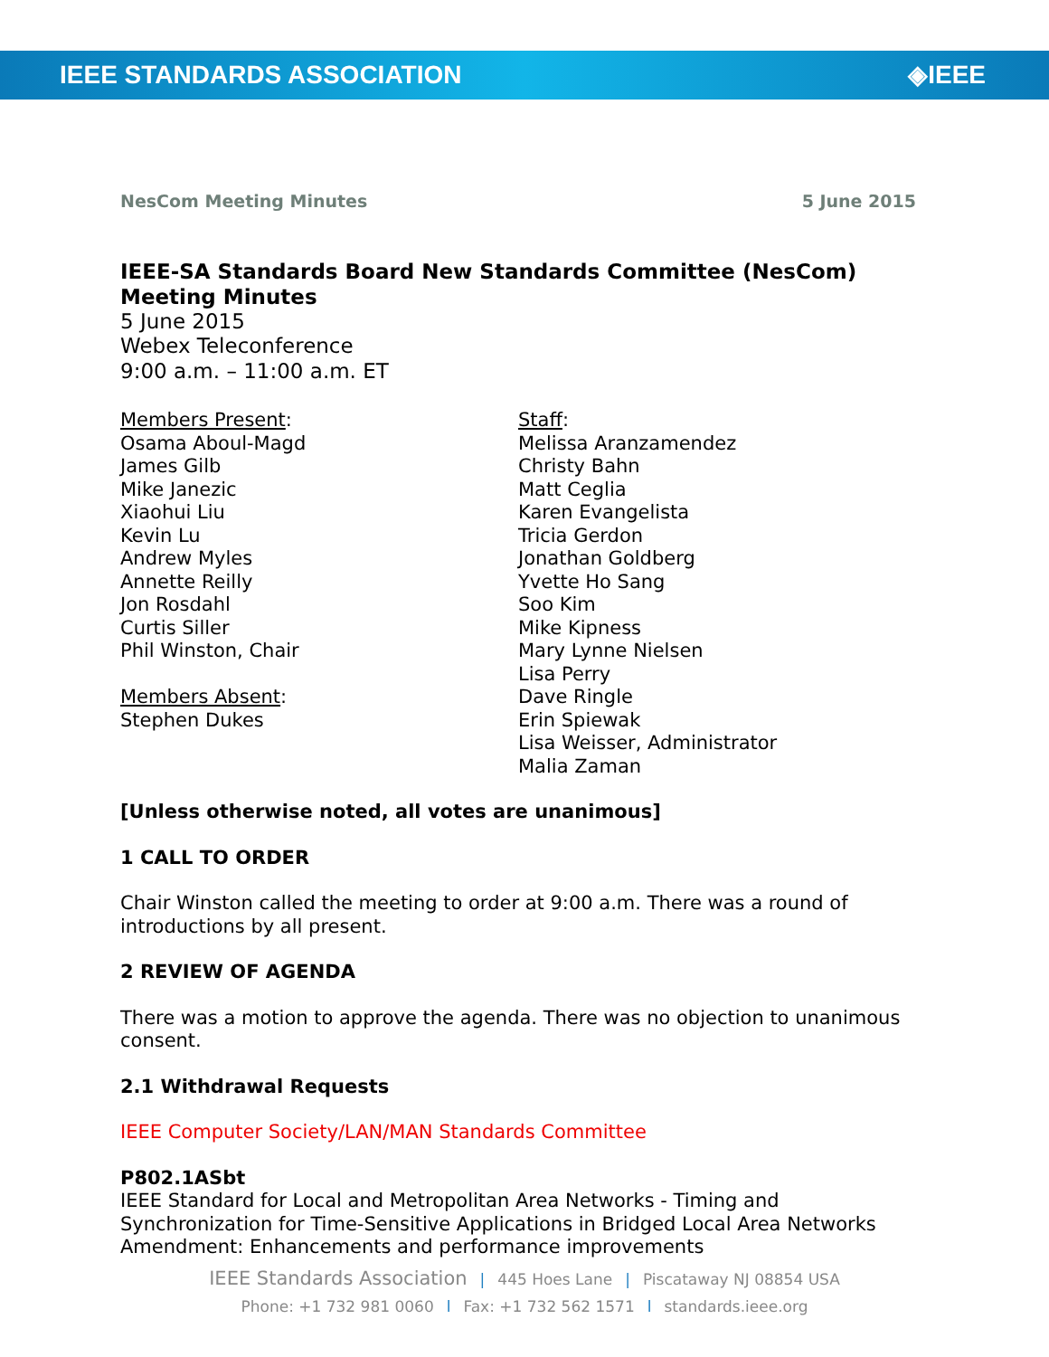IEEE STANDARDS ASSOCIATION ◈IEEE
NesCom Meeting Minutes 5 June 2015
IEEE-SA Standards Board New Standards Committee (NesCom) Meeting Minutes
5 June 2015
Webex Teleconference
9:00 a.m. – 11:00 a.m. ET
Members Present:
Osama Aboul-Magd
James Gilb
Mike Janezic
Xiaohui Liu
Kevin Lu
Andrew Myles
Annette Reilly
Jon Rosdahl
Curtis Siller
Phil Winston, Chair
Members Absent:
Stephen Dukes
Staff:
Melissa Aranzamendez
Christy Bahn
Matt Ceglia
Karen Evangelista
Tricia Gerdon
Jonathan Goldberg
Yvette Ho Sang
Soo Kim
Mike Kipness
Mary Lynne Nielsen
Lisa Perry
Dave Ringle
Erin Spiewak
Lisa Weisser, Administrator
Malia Zaman
[Unless otherwise noted, all votes are unanimous]
1 CALL TO ORDER
Chair Winston called the meeting to order at 9:00 a.m. There was a round of introductions by all present.
2 REVIEW OF AGENDA
There was a motion to approve the agenda. There was no objection to unanimous consent.
2.1 Withdrawal Requests
IEEE Computer Society/LAN/MAN Standards Committee
P802.1ASbt
IEEE Standard for Local and Metropolitan Area Networks - Timing and Synchronization for Time-Sensitive Applications in Bridged Local Area Networks Amendment: Enhancements and performance improvements
IEEE Standards Association | 445 Hoes Lane | Piscataway NJ 08854 USA
Phone: +1 732 981 0060 l Fax: +1 732 562 1571 l standards.ieee.org